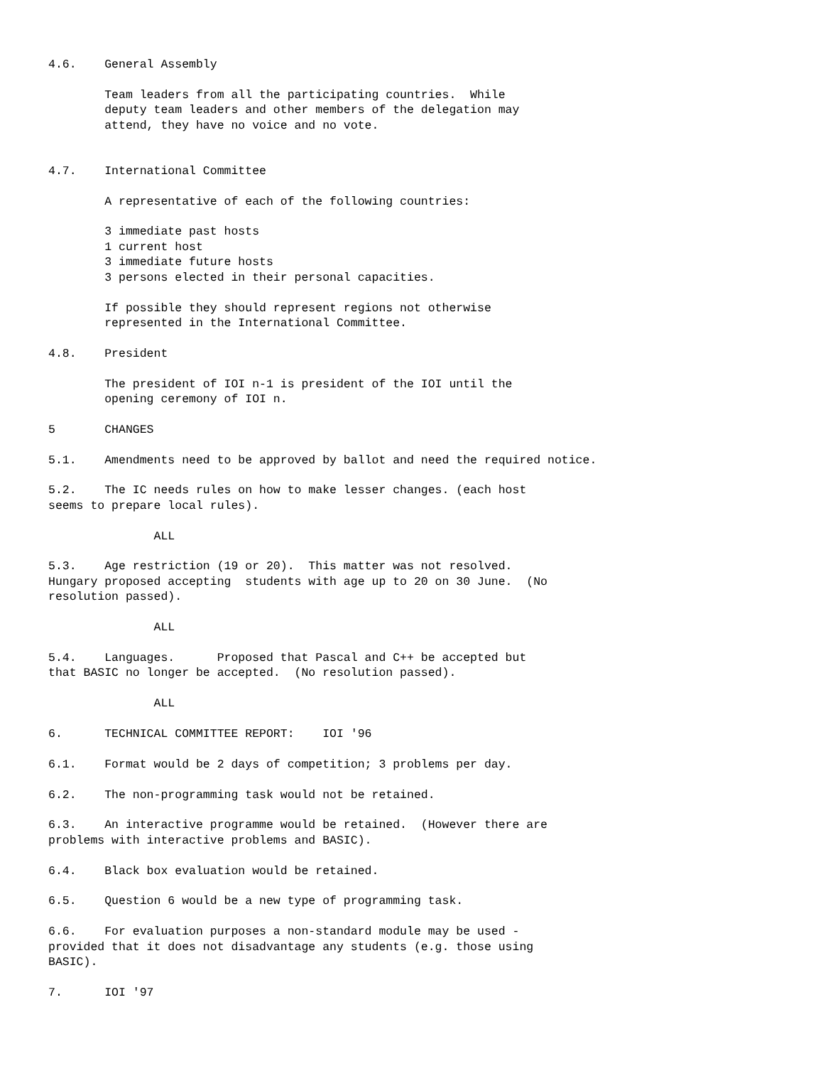4.6.    General Assembly

        Team leaders from all the participating countries.  While
        deputy team leaders and other members of the delegation may
        attend, they have no voice and no vote.


4.7.    International Committee

        A representative of each of the following countries:

        3 immediate past hosts
        1 current host
        3 immediate future hosts
        3 persons elected in their personal capacities.

        If possible they should represent regions not otherwise
        represented in the International Committee.

4.8.    President

        The president of IOI n-1 is president of the IOI until the
        opening ceremony of IOI n.

5       CHANGES

5.1.    Amendments need to be approved by ballot and need the required notice.

5.2.    The IC needs rules on how to make lesser changes. (each host
seems to prepare local rules).

               ALL

5.3.    Age restriction (19 or 20).  This matter was not resolved.
Hungary proposed accepting  students with age up to 20 on 30 June.  (No
resolution passed).

               ALL

5.4.    Languages.      Proposed that Pascal and C++ be accepted but
that BASIC no longer be accepted.  (No resolution passed).

               ALL

6.      TECHNICAL COMMITTEE REPORT:    IOI '96

6.1.    Format would be 2 days of competition; 3 problems per day.

6.2.    The non-programming task would not be retained.

6.3.    An interactive programme would be retained.  (However there are
problems with interactive problems and BASIC).

6.4.    Black box evaluation would be retained.

6.5.    Question 6 would be a new type of programming task.

6.6.    For evaluation purposes a non-standard module may be used -
provided that it does not disadvantage any students (e.g. those using
BASIC).

7.      IOI '97